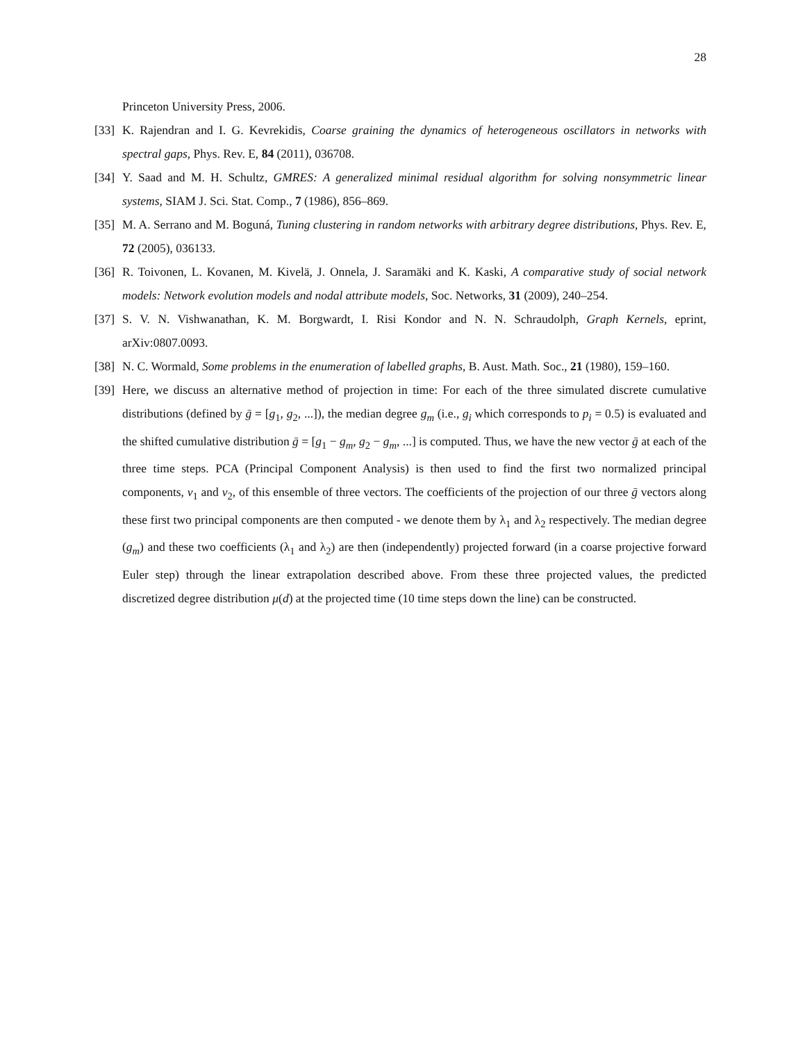28
Princeton University Press, 2006.
[33]
K. Rajendran and I. G. Kevrekidis, Coarse graining the dynamics of heterogeneous oscillators in networks with spectral gaps, Phys. Rev. E, 84 (2011), 036708.
[34]
Y. Saad and M. H. Schultz, GMRES: A generalized minimal residual algorithm for solving nonsymmetric linear systems, SIAM J. Sci. Stat. Comp., 7 (1986), 856–869.
[35]
M. A. Serrano and M. Boguná, Tuning clustering in random networks with arbitrary degree distributions, Phys. Rev. E, 72 (2005), 036133.
[36]
R. Toivonen, L. Kovanen, M. Kivelä, J. Onnela, J. Saramäki and K. Kaski, A comparative study of social network models: Network evolution models and nodal attribute models, Soc. Networks, 31 (2009), 240–254.
[37]
S. V. N. Vishwanathan, K. M. Borgwardt, I. Risi Kondor and N. N. Schraudolph, Graph Kernels, eprint, arXiv:0807.0093.
[38]
N. C. Wormald, Some problems in the enumeration of labelled graphs, B. Aust. Math. Soc., 21 (1980), 159–160.
[39]
Here, we discuss an alternative method of projection in time: For each of the three simulated discrete cumulative distributions (defined by ḡ = [g<sub>1</sub>, g<sub>2</sub>, ...]), the median degree g<sub>m</sub> (i.e., g<sub>i</sub> which corresponds to p<sub>i</sub> = 0.5) is evaluated and the shifted cumulative distribution ḡ = [g<sub>1</sub> − g<sub>m</sub>, g<sub>2</sub> − g<sub>m</sub>, ...] is computed. Thus, we have the new vector ḡ at each of the three time steps. PCA (Principal Component Analysis) is then used to find the first two normalized principal components, v<sub>1</sub> and v<sub>2</sub>, of this ensemble of three vectors. The coefficients of the projection of our three ḡ vectors along these first two principal components are then computed - we denote them by λ<sub>1</sub> and λ<sub>2</sub> respectively. The median degree (g<sub>m</sub>) and these two coefficients (λ<sub>1</sub> and λ<sub>2</sub>) are then (independently) projected forward (in a coarse projective forward Euler step) through the linear extrapolation described above. From these three projected values, the predicted discretized degree distribution μ(d) at the projected time (10 time steps down the line) can be constructed.